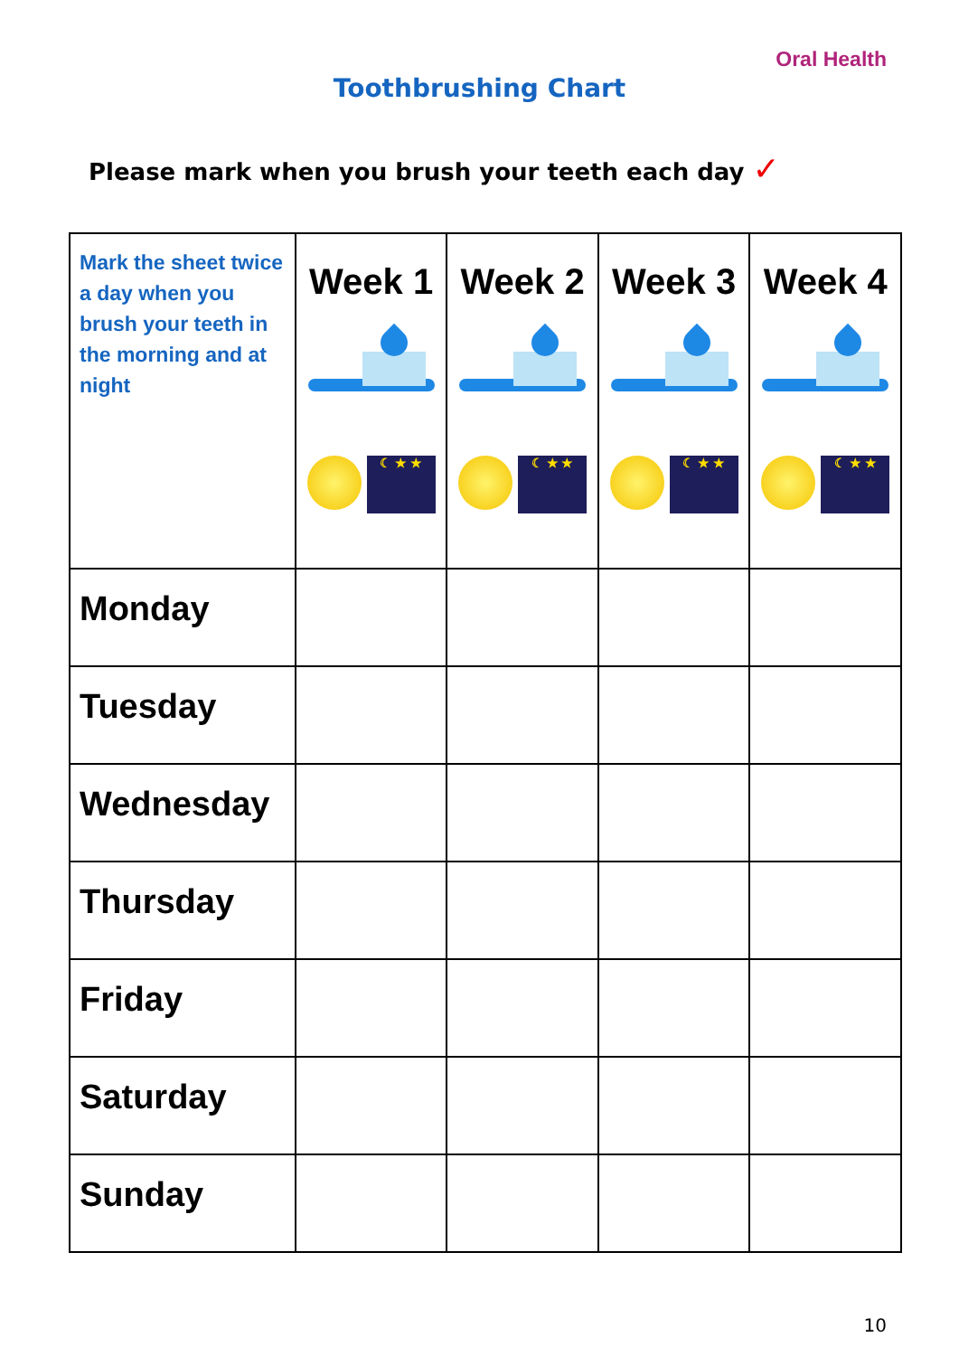Oral Health
Toothbrushing Chart
Please mark when you brush your teeth each day ✓
| Mark the sheet twice a day when you brush your teeth in the morning and at night | Week 1 ☾ ★ ★ | Week 2 ☾ ★ ★ | Week 3 ☾ ★ ★ | Week 4 ☾ ★ ★ |
| --- | --- | --- | --- | --- |
| Monday | | | | |
| Tuesday | | | | |
| Wednesday | | | | |
| Thursday | | | | |
| Friday | | | | |
| Saturday | | | | |
| Sunday | | | | |
10